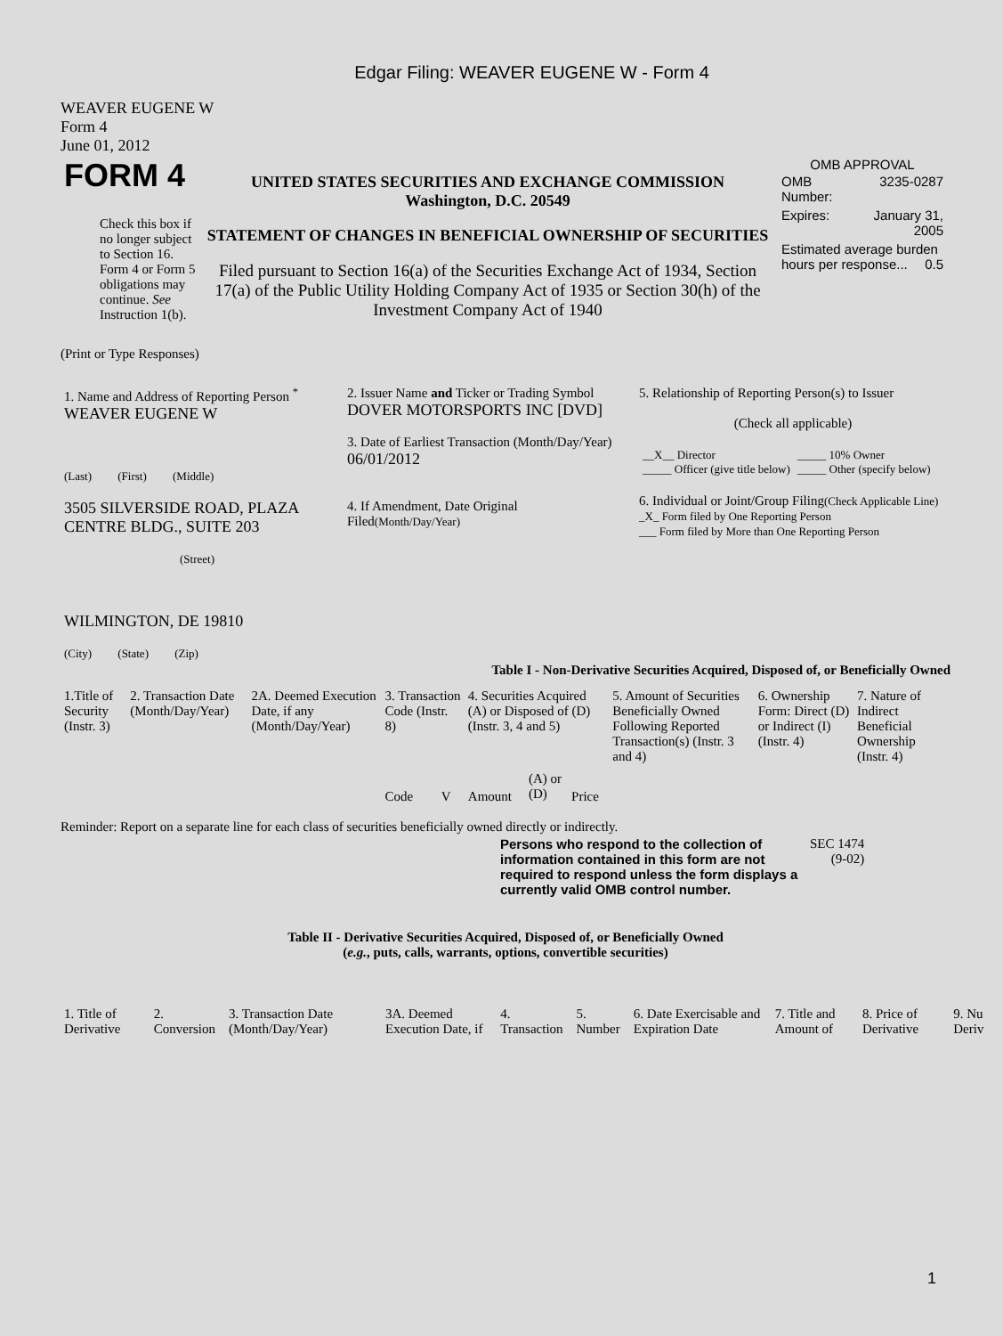Edgar Filing: WEAVER EUGENE W - Form 4
WEAVER EUGENE W
Form 4
June 01, 2012
| FORM 4 Check this box if no longer subject to Section 16. Form 4 or Form 5 obligations may continue. See Instruction 1(b). | UNITED STATES SECURITIES AND EXCHANGE COMMISSION Washington, D.C. 20549 STATEMENT OF CHANGES IN BENEFICIAL OWNERSHIP OF SECURITIES Filed pursuant to Section 16(a) of the Securities Exchange Act of 1934, Section 17(a) of the Public Utility Holding Company Act of 1935 or Section 30(h) of the Investment Company Act of 1940 | OMB APPROVAL / OMB Number: / 3235-0287 / / Expires: / January 31, 2005 / / Estimated average burden hours per response... 0.5 / / |
(Print or Type Responses)
| 1. Name and Address of Reporting Person <sup>*</sup> WEAVER EUGENE W (Last) (First) (Middle) 3505 SILVERSIDE ROAD, PLAZA CENTRE BLDG., SUITE 203 (Street) WILMINGTON, DE 19810 (City) (State) (Zip) | 2. Issuer Name and Ticker or Trading Symbol DOVER MOTORSPORTS INC [DVD] 3. Date of Earliest Transaction (Month/Day/Year) 06/01/2012 4. If Amendment, Date Original Filed (Month/Day/Year) | 5. Relationship of Reporting Person(s) to Issuer (Check all applicable) / __X__ Director _____ Officer (give title below) / _____ 10% Owner _____ Other (specify below) / 6. Individual or Joint/Group Filing (Check Applicable Line) _X_ Form filed by One Reporting Person ___ Form filed by More than One Reporting Person |
Table I - Non-Derivative Securities Acquired, Disposed of, or Beneficially Owned
| 1.Title of Security (Instr. 3) | 2. Transaction Date (Month/Day/Year) | 2A. Deemed Execution Date, if any (Month/Day/Year) | 3. Transaction Code (Instr. 8) | | 4. Securities Acquired (A) or Disposed of (D) (Instr. 3, 4 and 5) | | | 5. Amount of Securities Beneficially Owned Following Reported Transaction(s) (Instr. 3 and 4) | 6. Ownership Form: Direct (D) or Indirect (I) (Instr. 4) | 7. Nature of Indirect Beneficial Ownership (Instr. 4) |
| --- | --- | --- | --- | --- | --- | --- | --- | --- | --- | --- |
| | | | Code | V | Amount | (A) or (D) | Price | | | |
Reminder: Report on a separate line for each class of securities beneficially owned directly or indirectly.
| Persons who respond to the collection of information contained in this form are not required to respond unless the form displays a currently valid OMB control number. | SEC 1474 (9-02) |
Table II - Derivative Securities Acquired, Disposed of, or Beneficially Owned
(e.g., puts, calls, warrants, options, convertible securities)
| 1. Title of Derivative | 2. Conversion | 3. Transaction Date (Month/Day/Year) | 3A. Deemed Execution Date, if | 4. Transaction | 5. Number | 6. Date Exercisable and Expiration Date | 7. Title and Amount of | 8. Price of Derivative | 9. Nu Deriv |
| --- | --- | --- | --- | --- | --- | --- | --- | --- | --- |
1